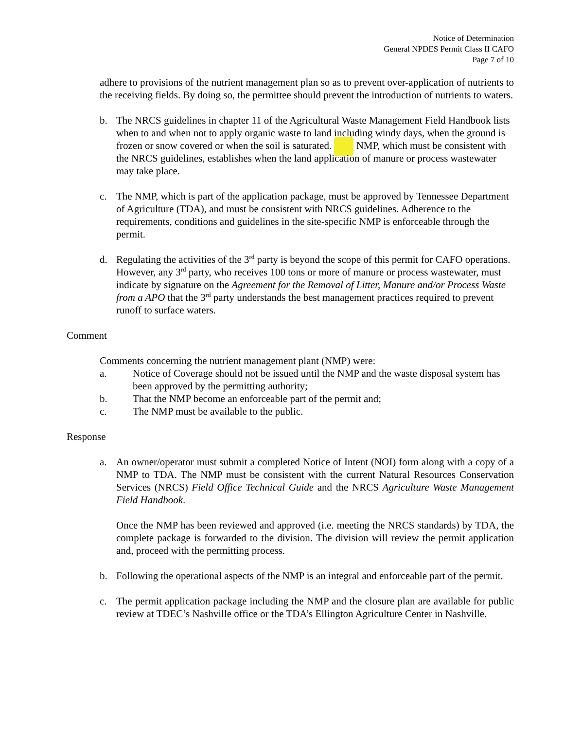Notice of Determination
General NPDES Permit Class II CAFO
Page 7 of 10
adhere to provisions of the nutrient management plan so as to prevent over-application of nutrients to the receiving fields. By doing so, the permittee should prevent the introduction of nutrients to waters.
b. The NRCS guidelines in chapter 11 of the Agricultural Waste Management Field Handbook lists when to and when not to apply organic waste to land including windy days, when the ground is frozen or snow covered or when the soil is saturated. NMP, which must be consistent with the NRCS guidelines, establishes when the land application of manure or process wastewater may take place.
c. The NMP, which is part of the application package, must be approved by Tennessee Department of Agriculture (TDA), and must be consistent with NRCS guidelines. Adherence to the requirements, conditions and guidelines in the site-specific NMP is enforceable through the permit.
d. Regulating the activities of the 3<sup>rd</sup> party is beyond the scope of this permit for CAFO operations. However, any 3<sup>rd</sup> party, who receives 100 tons or more of manure or process wastewater, must indicate by signature on the Agreement for the Removal of Litter, Manure and/or Process Waste from a APO that the 3<sup>rd</sup> party understands the best management practices required to prevent runoff to surface waters.
Comment
Comments concerning the nutrient management plant (NMP) were:
a. Notice of Coverage should not be issued until the NMP and the waste disposal system has been approved by the permitting authority;
b. That the NMP become an enforceable part of the permit and;
c. The NMP must be available to the public.
Response
a. An owner/operator must submit a completed Notice of Intent (NOI) form along with a copy of a NMP to TDA. The NMP must be consistent with the current Natural Resources Conservation Services (NRCS) Field Office Technical Guide and the NRCS Agriculture Waste Management Field Handbook.
Once the NMP has been reviewed and approved (i.e. meeting the NRCS standards) by TDA, the complete package is forwarded to the division. The division will review the permit application and, proceed with the permitting process.
b. Following the operational aspects of the NMP is an integral and enforceable part of the permit.
c. The permit application package including the NMP and the closure plan are available for public review at TDEC’s Nashville office or the TDA’s Ellington Agriculture Center in Nashville.